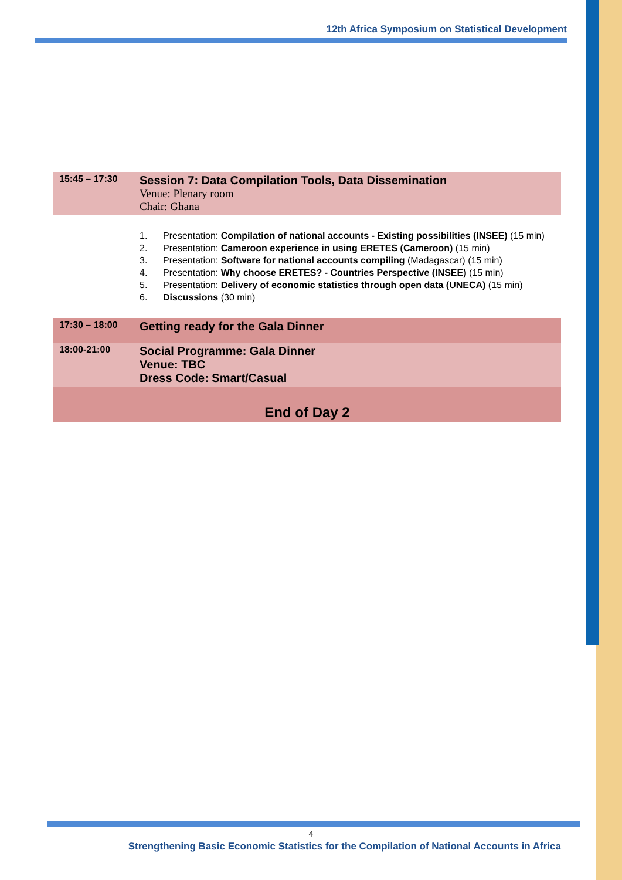12th Africa Symposium on Statistical Development
| 15:45 – 17:30 | Session 7: Data Compilation Tools, Data Dissemination Venue: Plenary room Chair: Ghana |
| | 1. Presentation: Compilation of national accounts - Existing possibilities (INSEE) (15 min) 2. Presentation: Cameroon experience in using ERETES (Cameroon) (15 min) 3. Presentation: Software for national accounts compiling (Madagascar) (15 min) 4. Presentation: Why choose ERETES? - Countries Perspective (INSEE) (15 min) 5. Presentation: Delivery of economic statistics through open data (UNECA) (15 min) 6. Discussions (30 min) |
| 17:30 – 18:00 | Getting ready for the Gala Dinner |
| 18:00-21:00 | Social Programme: Gala Dinner Venue: TBC Dress Code: Smart/Casual |
| End of Day 2 | |
4
Strengthening Basic Economic Statistics for the Compilation of National Accounts in Africa